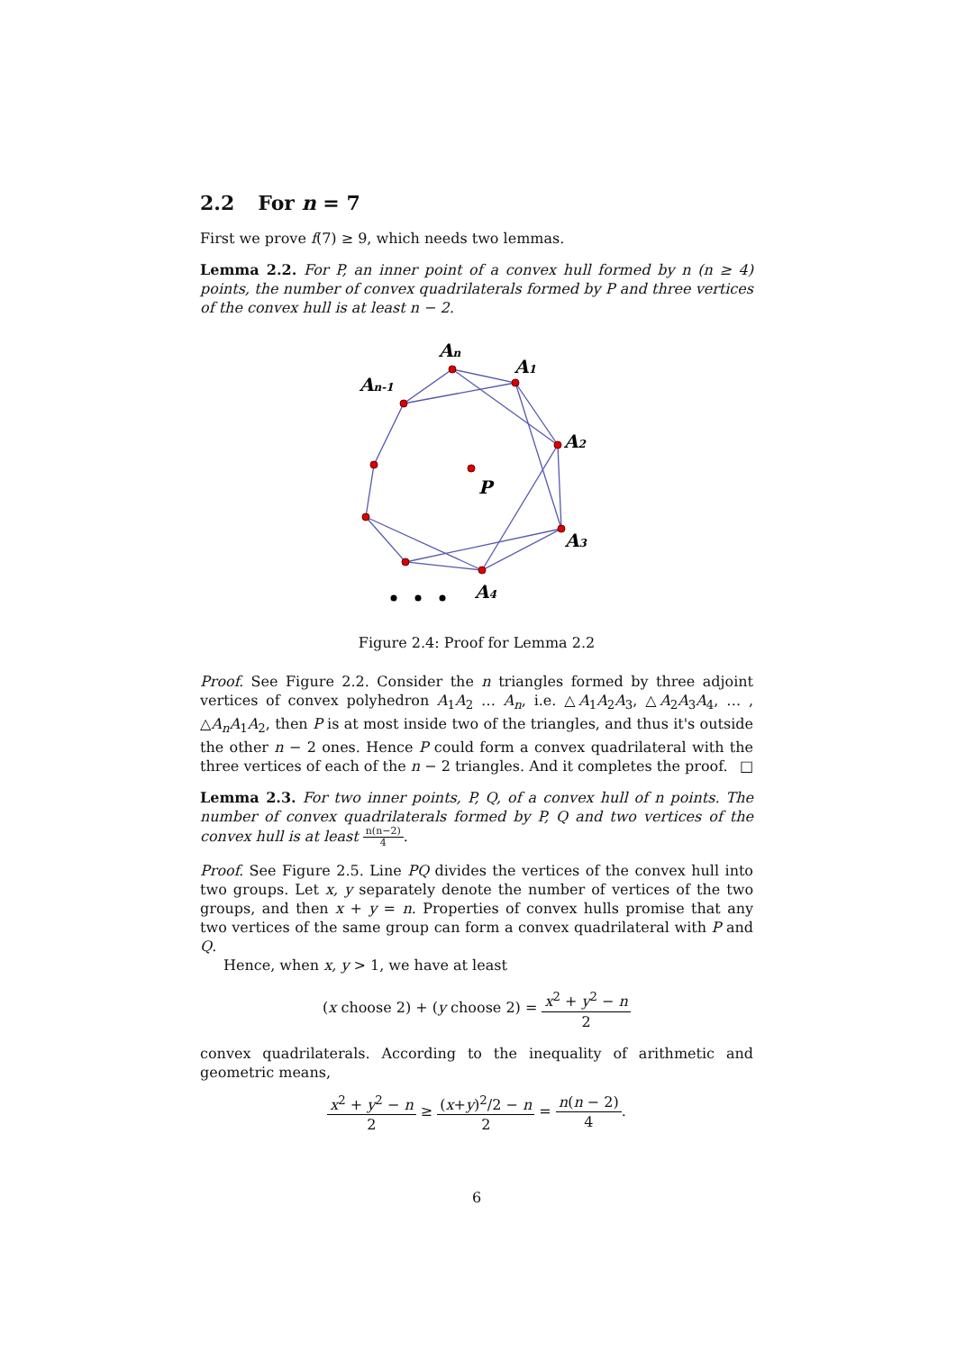2.2 For n = 7
First we prove f(7) ≥ 9, which needs two lemmas.
Lemma 2.2. For P, an inner point of a convex hull formed by n (n ≥ 4) points, the number of convex quadrilaterals formed by P and three vertices of the convex hull is at least n − 2.
An
A1
An-1
A2
P
A3
A4
Figure 2.4: Proof for Lemma 2.2
Proof. See Figure 2.2. Consider the n triangles formed by three adjoint vertices of convex polyhedron A<sub>1</sub>A<sub>2</sub> … A<sub>n</sub>, i.e. △A<sub>1</sub>A<sub>2</sub>A<sub>3</sub>, △A<sub>2</sub>A<sub>3</sub>A<sub>4</sub>, … , △A<sub>n</sub>A<sub>1</sub>A<sub>2</sub>, then P is at most inside two of the triangles, and thus it's outside the other n − 2 ones. Hence P could form a convex quadrilateral with the three vertices of each of the n − 2 triangles. And it completes the proof. □
Lemma 2.3. For two inner points, P, Q, of a convex hull of n points. The number of convex quadrilaterals formed by P, Q and two vertices of the convex hull is at least n(n−2) 4.
Proof. See Figure 2.5. Line PQ divides the vertices of the convex hull into two groups. Let x, y separately denote the number of vertices of the two groups, and then x + y = n. Properties of convex hulls promise that any two vertices of the same group can form a convex quadrilateral with P and Q.
Hence, when x, y > 1, we have at least
(x choose 2) + (y choose 2) = x<sup>2</sup> + y<sup>2</sup> − n 2
convex quadrilaterals. According to the inequality of arithmetic and geometric means,
x<sup>2</sup> + y<sup>2</sup> − n 2 ≥ (x+y)<sup>2</sup>/2 − n 2 = n(n − 2) 4.
6